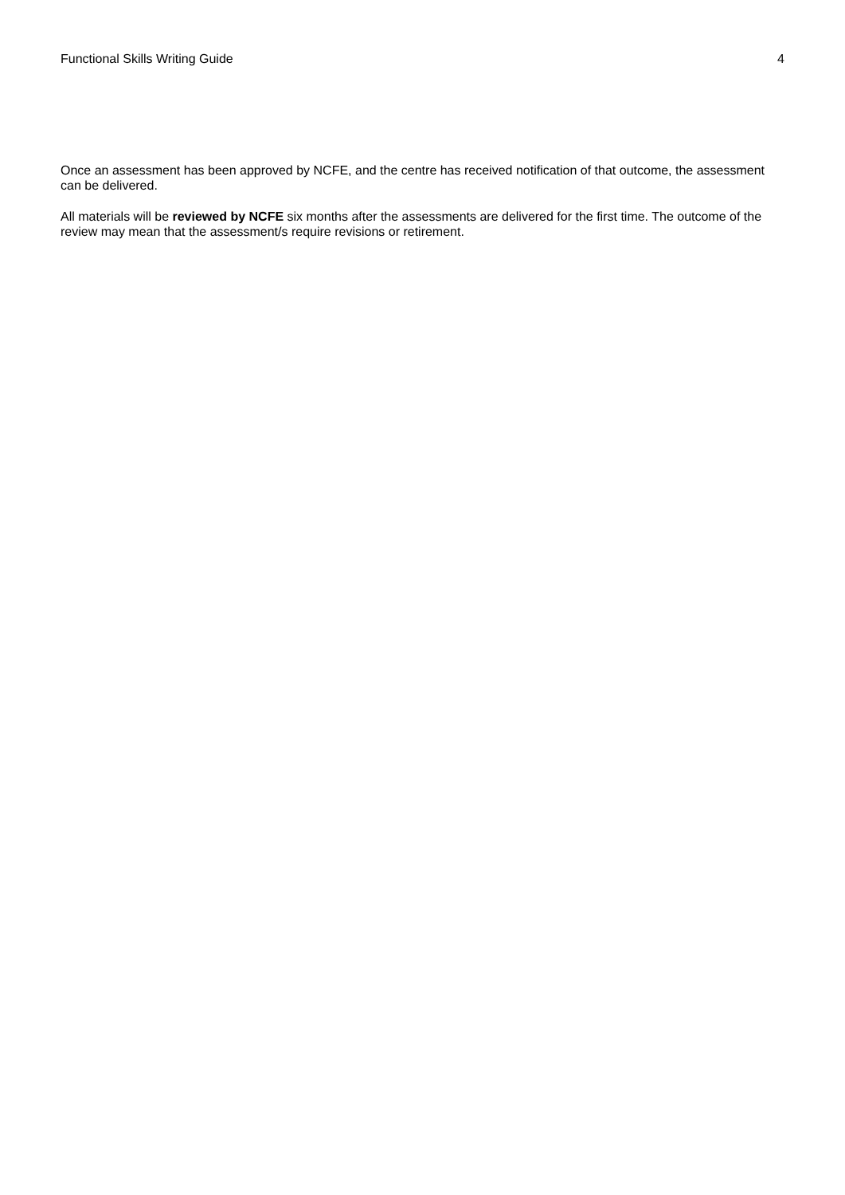Functional Skills Writing Guide 4
Once an assessment has been approved by NCFE, and the centre has received notification of that outcome, the assessment can be delivered.
All materials will be reviewed by NCFE six months after the assessments are delivered for the first time. The outcome of the review may mean that the assessment/s require revisions or retirement.